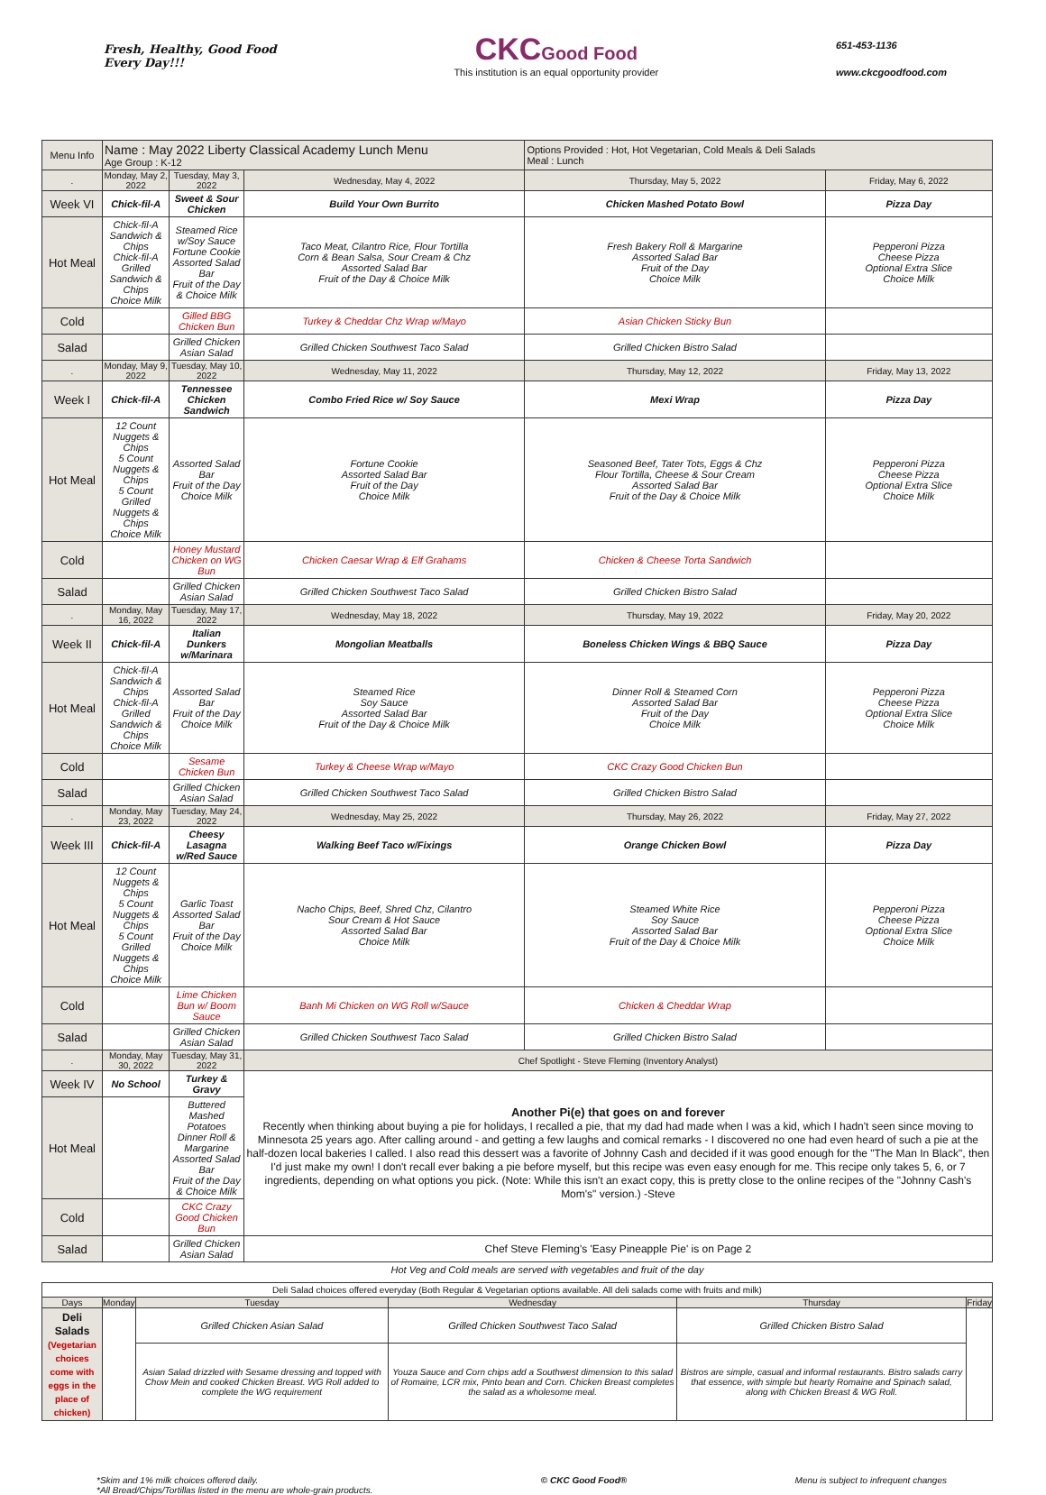Fresh, Healthy, Good Food
Every Day!!!
CKC Good Food
This institution is an equal opportunity provider
651-453-1136
www.ckcgoodfood.com
| Menu Info | Name : May 2022 Liberty Classical Academy Lunch Menu Age Group : K-12 | | | Options Provided : Hot, Hot Vegetarian, Cold Meals & Deli Salads Meal : Lunch | |
| . | Monday, May 2, 2022 | Tuesday, May 3, 2022 | Wednesday, May 4, 2022 | Thursday, May 5, 2022 | Friday, May 6, 2022 |
| Week VI | Chick-fil-A | Sweet & Sour Chicken | Build Your Own Burrito | Chicken Mashed Potato Bowl | Pizza Day |
| Hot Meal | Chick-fil-A Sandwich & Chips Chick-fil-A Grilled Sandwich & Chips Choice Milk | Steamed Rice w/Soy Sauce Fortune Cookie Assorted Salad Bar Fruit of the Day & Choice Milk | Taco Meat, Cilantro Rice, Flour Tortilla Corn & Bean Salsa, Sour Cream & Chz Assorted Salad Bar Fruit of the Day & Choice Milk | Fresh Bakery Roll & Margarine Assorted Salad Bar Fruit of the Day Choice Milk | Pepperoni Pizza Cheese Pizza Optional Extra Slice Choice Milk |
| Cold | | Gilled BBG Chicken Bun | Turkey & Cheddar Chz Wrap w/Mayo | Asian Chicken Sticky Bun | |
| Salad | | Grilled Chicken Asian Salad | Grilled Chicken Southwest Taco Salad | Grilled Chicken Bistro Salad | |
| . | Monday, May 9, 2022 | Tuesday, May 10, 2022 | Wednesday, May 11, 2022 | Thursday, May 12, 2022 | Friday, May 13, 2022 |
| Week I | Chick-fil-A | Tennessee Chicken Sandwich | Combo Fried Rice w/ Soy Sauce | Mexi Wrap | Pizza Day |
| Hot Meal | 12 Count Nuggets & Chips 5 Count Nuggets & Chips 5 Count Grilled Nuggets & Chips Choice Milk | Assorted Salad Bar Fruit of the Day Choice Milk | Fortune Cookie Assorted Salad Bar Fruit of the Day Choice Milk | Seasoned Beef, Tater Tots, Eggs & Chz Flour Tortilla, Cheese & Sour Cream Assorted Salad Bar Fruit of the Day & Choice Milk | Pepperoni Pizza Cheese Pizza Optional Extra Slice Choice Milk |
| Cold | | Honey Mustard Chicken on WG Bun | Chicken Caesar Wrap & Elf Grahams | Chicken & Cheese Torta Sandwich | |
| Salad | | Grilled Chicken Asian Salad | Grilled Chicken Southwest Taco Salad | Grilled Chicken Bistro Salad | |
| . | Monday, May 16, 2022 | Tuesday, May 17, 2022 | Wednesday, May 18, 2022 | Thursday, May 19, 2022 | Friday, May 20, 2022 |
| Week II | Chick-fil-A | Italian Dunkers w/Marinara | Mongolian Meatballs | Boneless Chicken Wings & BBQ Sauce | Pizza Day |
| Hot Meal | Chick-fil-A Sandwich & Chips Chick-fil-A Grilled Sandwich & Chips Choice Milk | Assorted Salad Bar Fruit of the Day Choice Milk | Steamed Rice Soy Sauce Assorted Salad Bar Fruit of the Day & Choice Milk | Dinner Roll & Steamed Corn Assorted Salad Bar Fruit of the Day Choice Milk | Pepperoni Pizza Cheese Pizza Optional Extra Slice Choice Milk |
| Cold | | Sesame Chicken Bun | Turkey & Cheese Wrap w/Mayo | CKC Crazy Good Chicken Bun | |
| Salad | | Grilled Chicken Asian Salad | Grilled Chicken Southwest Taco Salad | Grilled Chicken Bistro Salad | |
| . | Monday, May 23, 2022 | Tuesday, May 24, 2022 | Wednesday, May 25, 2022 | Thursday, May 26, 2022 | Friday, May 27, 2022 |
| Week III | Chick-fil-A | Cheesy Lasagna w/Red Sauce | Walking Beef Taco w/Fixings | Orange Chicken Bowl | Pizza Day |
| Hot Meal | 12 Count Nuggets & Chips 5 Count Nuggets & Chips 5 Count Grilled Nuggets & Chips Choice Milk | Garlic Toast Assorted Salad Bar Fruit of the Day Choice Milk | Nacho Chips, Beef, Shred Chz, Cilantro Sour Cream & Hot Sauce Assorted Salad Bar Choice Milk | Steamed White Rice Soy Sauce Assorted Salad Bar Fruit of the Day & Choice Milk | Pepperoni Pizza Cheese Pizza Optional Extra Slice Choice Milk |
| Cold | | Lime Chicken Bun w/ Boom Sauce | Banh Mi Chicken on WG Roll w/Sauce | Chicken & Cheddar Wrap | |
| Salad | | Grilled Chicken Asian Salad | Grilled Chicken Southwest Taco Salad | Grilled Chicken Bistro Salad | |
| . | Monday, May 30, 2022 | Tuesday, May 31, 2022 | Chef Spotlight - Steve Fleming (Inventory Analyst) | | |
| Week IV | No School | Turkey & Gravy | Another Pi(e) that goes on and forever Recently when thinking about buying a pie for holidays, I recalled a pie, that my dad had made when I was a kid, which I hadn't seen since moving to Minnesota 25 years ago. After calling around - and getting a few laughs and comical remarks - I discovered no one had even heard of such a pie at the half-dozen local bakeries I called. I also read this dessert was a favorite of Johnny Cash and decided if it was good enough for the "The Man In Black", then I'd just make my own! I don't recall ever baking a pie before myself, but this recipe was even easy enough for me. This recipe only takes 5, 6, or 7 ingredients, depending on what options you pick. (Note: While this isn't an exact copy, this is pretty close to the online recipes of the "Johnny Cash's Mom's" version.) -Steve | | |
| Hot Meal | | Buttered Mashed Potatoes Dinner Roll & Margarine Assorted Salad Bar Fruit of the Day & Choice Milk | | | |
| Cold | | CKC Crazy Good Chicken Bun | | | |
| Salad | | Grilled Chicken Asian Salad | Chef Steve Fleming's 'Easy Pineapple Pie' is on Page 2 | | |
| | Hot Veg and Cold meals are served with vegetables and fruit of the day | | | | |
| Deli Salad choices offered everyday (Both Regular & Vegetarian options available. All deli salads come with fruits and milk) | | | | | |
| Days | Monday | Tuesday | Wednesday | Thursday | Friday |
| Deli Salads (Vegetarian choices come with eggs in the place of chicken) | | Grilled Chicken Asian Salad | Grilled Chicken Southwest Taco Salad | Grilled Chicken Bistro Salad | |
| | | Asian Salad drizzled with Sesame dressing and topped with Chow Mein and cooked Chicken Breast. WG Roll added to complete the WG requirement | Youza Sauce and Corn chips add a Southwest dimension to this salad of Romaine, LCR mix, Pinto bean and Corn. Chicken Breast completes the salad as a wholesome meal. | Bistros are simple, casual and informal restaurants. Bistro salads carry that essence, with simple but hearty Romaine and Spinach salad, along with Chicken Breast & WG Roll. | |
*Skim and 1% milk choices offered daily.
*All Bread/Chips/Tortillas listed in the menu are whole-grain products.
© CKC Good Food® Menu is subject to infrequent changes